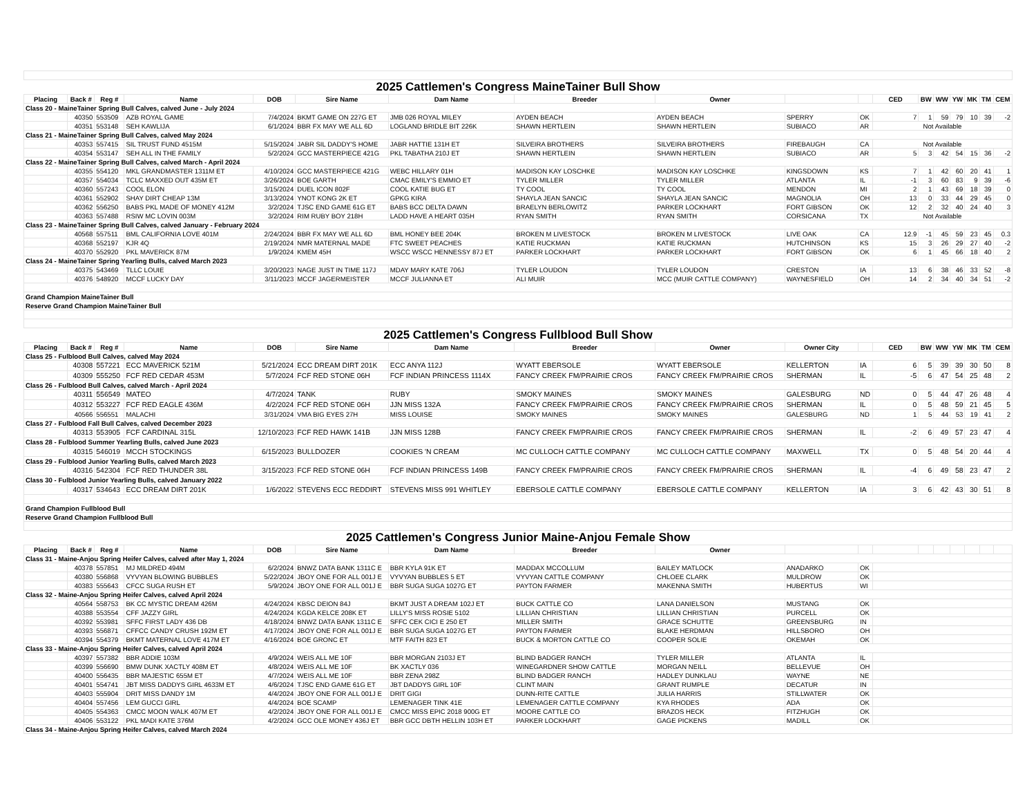| 2025 Cattlemen's Congress MaineTainer Bull Show | | | | | | | | | | | | | | | | | |
| Placing | Back # | Reg # | Name | DOB | Sire Name | Dam Name | Breeder | Owner | | | CED | BW | WW | YW | MK | TM | CEM |
| Class 20 - MaineTainer Spring Bull Calves, calved June - July 2024 | | | | | | | | | | | | | | | | | |
| | 40350 | 553509 | AZB ROYAL GAME | 7/4/2024 | BKMT GAME ON 227G ET | JMB 026 ROYAL MILEY | AYDEN BEACH | AYDEN BEACH | SPERRY | OK | 7 | 1 | 59 | 79 | 10 | 39 | -2 |
| | 40351 | 553148 | SEH KAWLIJA | 6/1/2024 | BBR FX MAY WE ALL 6D | LOGLAND BRIDLE BIT 226K | SHAWN HERTLEIN | SHAWN HERTLEIN | SUBIACO | AR | Not Available | | | | | | |
| Class 21 - MaineTainer Spring Bull Calves, calved May 2024 | | | | | | | | | | | | | | | | | |
| | 40353 | 557415 | SIL TRUST FUND 4515M | 5/15/2024 | JABR SIL DADDY'S HOME | JABR HATTIE 131H ET | SILVEIRA BROTHERS | SILVEIRA BROTHERS | FIREBAUGH | CA | Not Available | | | | | | |
| | 40354 | 553147 | SEH ALL IN THE FAMILY | 5/2/2024 | GCC MASTERPIECE 421G | PKL TABATHA 210J ET | SHAWN HERTLEIN | SHAWN HERTLEIN | SUBIACO | AR | 5 | 3 | 42 | 54 | 15 | 36 | -2 |
| Class 22 - MaineTainer Spring Bull Calves, calved March - April 2024 | | | | | | | | | | | | | | | | | |
| | 40355 | 554120 | MKL GRANDMASTER 1311M ET | 4/10/2024 | GCC MASTERPIECE 421G | WEBC HILLARY 01H | MADISON KAY LOSCHKE | MADISON KAY LOSCHKE | KINGSDOWN | KS | 7 | 1 | 42 | 60 | 20 | 41 | 1 |
| | 40357 | 554034 | TCLC MAXXED OUT 435M ET | 3/26/2024 | BOE GARTH | CMAC EMILY'S EMMIO ET | TYLER MILLER | TYLER MILLER | ATLANTA | IL | -1 | 3 | 60 | 83 | 9 | 39 | -6 |
| | 40360 | 557243 | COOL ELON | 3/15/2024 | DUEL ICON 802F | COOL KATIE BUG ET | TY COOL | TY COOL | MENDON | MI | 2 | 1 | 43 | 69 | 18 | 39 | 0 |
| | 40361 | 552902 | SHAY DIRT CHEAP 13M | 3/13/2024 | YNOT KONG 2K ET | GPKG KIRA | SHAYLA JEAN SANCIC | SHAYLA JEAN SANCIC | MAGNOLIA | OH | 13 | 0 | 33 | 44 | 29 | 45 | 0 |
| | 40362 | 556250 | BABS PKL MADE OF MONEY 412M | 3/2/2024 | TJSC END GAME 61G ET | BABS BCC DELTA DAWN | BRAELYN BERLOWITZ | PARKER LOCKHART | FORT GIBSON | OK | 12 | 2 | 32 | 40 | 24 | 40 | 3 |
| | 40363 | 557488 | RSIW MC LOVIN 003M | 3/2/2024 | RIM RUBY BOY 218H | LADD HAVE A HEART 035H | RYAN SMITH | RYAN SMITH | CORSICANA | TX | Not Available | | | | | | |
| Class 23 - MaineTainer Spring Bull Calves, calved January - February 2024 | | | | | | | | | | | | | | | | | |
| | 40568 | 557511 | BML CALIFORNIA LOVE 401M | 2/24/2024 | BBR FX MAY WE ALL 6D | BML HONEY BEE 204K | BROKEN M LIVESTOCK | BROKEN M LIVESTOCK | LIVE OAK | CA | 12.9 | -1 | 45 | 59 | 23 | 45 | 0.3 |
| | 40368 | 552197 | KJR 4Q | 2/19/2024 | NMR MATERNAL MADE | FTC SWEET PEACHES | KATIE RUCKMAN | KATIE RUCKMAN | HUTCHINSON | KS | 15 | 3 | 26 | 29 | 27 | 40 | -2 |
| | 40370 | 552920 | PKL MAVERICK 87M | 1/9/2024 | KMEM 45H | WSCC WSCC HENNESSY 87J ET | PARKER LOCKHART | PARKER LOCKHART | FORT GIBSON | OK | 6 | 1 | 45 | 66 | 18 | 40 | 2 |
| Class 24 - MaineTainer Spring Yearling Bulls, calved March 2023 | | | | | | | | | | | | | | | | | |
| | 40375 | 543469 | TLLC LOUIE | 3/20/2023 | NAGE JUST IN TIME 117J | MDAY MARY KATE 706J | TYLER LOUDON | TYLER LOUDON | CRESTON | IA | 13 | 6 | 38 | 46 | 33 | 52 | -8 |
| | 40376 | 548920 | MCCF LUCKY DAY | 3/11/2023 | MCCF JAGERMEISTER | MCCF JULIANNA ET | ALI MUIR | MCC (MUIR CATTLE COMPANY) | WAYNESFIELD | OH | 14 | 2 | 34 | 40 | 34 | 51 | -2 |
| Grand Champion MaineTainer Bull | | | | | | | | | | | | | | | | | |
| Reserve Grand Champion MaineTainer Bull | | | | | | | | | | | | | | | | | |
| 2025 Cattlemen's Congress Fullblood Bull Show | | | | | | | | | | | | | | | | | |
| Placing | Back # | Reg # | Name | DOB | Sire Name | Dam Name | Breeder | Owner | Owner City | | CED | BW | WW | YW | MK | TM | CEM |
| Class 25 - Fulblood Bull Calves, calved May 2024 | | | | | | | | | | | | | | | | | |
| | 40308 | 557221 | ECC MAVERICK 521M | 5/21/2024 | ECC DREAM DIRT 201K | ECC ANYA 112J | WYATT EBERSOLE | WYATT EBERSOLE | KELLERTON | IA | 6 | 5 | 39 | 39 | 30 | 50 | 8 |
| | 40309 | 555250 | FCF RED CEDAR 453M | 5/7/2024 | FCF RED STONE 06H | FCF INDIAN PRINCESS 1114X | FANCY CREEK FM/PRAIRIE CROS | FANCY CREEK FM/PRAIRIE CROS | SHERMAN | IL | -5 | 6 | 47 | 54 | 25 | 48 | 2 |
| Class 26 - Fulblood Bull Calves, calved March - April 2024 | | | | | | | | | | | | | | | | | |
| | 40311 | 556549 | MATEO | 4/7/2024 | TANK | RUBY | SMOKY MAINES | SMOKY MAINES | GALESBURG | ND | 0 | 5 | 44 | 47 | 26 | 48 | 4 |
| | 40312 | 553227 | FCF RED EAGLE 436M | 4/2/2024 | FCF RED STONE 06H | JJN MISS 132A | FANCY CREEK FM/PRAIRIE CROS | FANCY CREEK FM/PRAIRIE CROS | SHERMAN | IL | 0 | 5 | 48 | 59 | 21 | 45 | 5 |
| | 40566 | 556551 | MALACHI | 3/31/2024 | VMA BIG EYES 27H | MISS LOUISE | SMOKY MAINES | SMOKY MAINES | GALESBURG | ND | 1 | 5 | 44 | 53 | 19 | 41 | 2 |
| Class 27 - Fulblood Fall Bull Calves, calved December 2023 | | | | | | | | | | | | | | | | | |
| | 40313 | 553905 | FCF CARDINAL 315L | 12/10/2023 | FCF RED HAWK 141B | JJN MISS 128B | FANCY CREEK FM/PRAIRIE CROS | FANCY CREEK FM/PRAIRIE CROS | SHERMAN | IL | -2 | 6 | 49 | 57 | 23 | 47 | 4 |
| Class 28 - Fulblood Summer Yearling Bulls, calved June 2023 | | | | | | | | | | | | | | | | | |
| | 40315 | 546019 | MCCH STOCKINGS | 6/15/2023 | BULLDOZER | COOKIES 'N CREAM | MC CULLOCH CATTLE COMPANY | MC CULLOCH CATTLE COMPANY | MAXWELL | TX | 0 | 5 | 48 | 54 | 20 | 44 | 4 |
| Class 29 - Fulblood Junior Yearling Bulls, calved March 2023 | | | | | | | | | | | | | | | | | |
| | 40316 | 542304 | FCF RED THUNDER 38L | 3/15/2023 | FCF RED STONE 06H | FCF INDIAN PRINCESS 149B | FANCY CREEK FM/PRAIRIE CROS | FANCY CREEK FM/PRAIRIE CROS | SHERMAN | IL | -4 | 6 | 49 | 58 | 23 | 47 | 2 |
| Class 30 - Fulblood Junior Yearling Bulls, calved January 2022 | | | | | | | | | | | | | | | | | |
| | 40317 | 534643 | ECC DREAM DIRT 201K | 1/6/2022 | STEVENS ECC REDDIRT | STEVENS MISS 991 WHITLEY | EBERSOLE CATTLE COMPANY | EBERSOLE CATTLE COMPANY | KELLERTON | IA | 3 | 6 | 42 | 43 | 30 | 51 | 8 |
| Grand Champion Fullblood Bull | | | | | | | | | | | | | | | | | |
| Reserve Grand Champion Fullblood Bull | | | | | | | | | | | | | | | | | |
| 2025 Cattlemen's Congress Junior Maine-Anjou Female Show | | | | | | | | | | | | | | | | | |
| Placing | Back # | Reg # | Name | DOB | Sire Name | Dam Name | Breeder | Owner | | | | | | | | | |
| Class 31 - Maine-Anjou Spring Heifer Calves, calved after May 1, 2024 | | | | | | | | | | | | | | | | | |
| | 40378 | 557851 | MJ MILDRED 494M | 6/2/2024 | BNWZ DATA BANK 1311C E | BBR KYLA 91K ET | MADDAX MCCOLLUM | BAILEY MATLOCK | ANADARKO | OK | | | | | | | |
| | 40380 | 556868 | VYVYAN BLOWING BUBBLES | 5/22/2024 | JBOY ONE FOR ALL 001J E | VYVYAN BUBBLES 5 ET | VYVYAN CATTLE COMPANY | CHLOEE CLARK | MULDROW | OK | | | | | | | |
| | 40383 | 555643 | CFCC SUGA RUSH ET | 5/9/2024 | JBOY ONE FOR ALL 001J E | BBR SUGA SUGA 1027G ET | PAYTON FARMER | MAKENNA SMITH | HUBERTUS | WI | | | | | | | |
| Class 32 - Maine-Anjou Spring Heifer Calves, calved April 2024 | | | | | | | | | | | | | | | | | |
| | 40564 | 558753 | BK CC MYSTIC DREAM 426M | 4/24/2024 | KBSC DEION 84J | BKMT JUST A DREAM 102J ET | BUCK CATTLE CO | LANA DANIELSON | MUSTANG | OK | | | | | | | |
| | 40388 | 553554 | CFF JAZZY GIRL | 4/24/2024 | KGDA KELCE 208K ET | LILLY'S MISS ROSIE 5102 | LILLIAN CHRISTIAN | LILLIAN CHRISTIAN | PURCELL | OK | | | | | | | |
| | 40392 | 553981 | SFFC FIRST LADY 436 DB | 4/18/2024 | BNWZ DATA BANK 1311C E | SFFC CEK CICI E 250 ET | MILLER SMITH | GRACE SCHUTTE | GREENSBURG | IN | | | | | | | |
| | 40393 | 556871 | CFFCC CANDY CRUSH 192M ET | 4/17/2024 | JBOY ONE FOR ALL 001J E | BBR SUGA SUGA 1027G ET | PAYTON FARMER | BLAKE HERDMAN | HILLSBORO | OH | | | | | | | |
| | 40394 | 554379 | BKMT MATERNAL LOVE 417M ET | 4/16/2024 | BOE GRONC ET | MTF FAITH 823 ET | BUCK & MORTON CATTLE CO | COOPER SOLIE | OKEMAH | OK | | | | | | | |
| Class 33 - Maine-Anjou Spring Heifer Calves, calved April 2024 | | | | | | | | | | | | | | | | | |
| | 40397 | 557382 | BBR ADDIE 103M | 4/9/2024 | WEIS ALL ME 10F | BBR MORGAN 2103J ET | BLIND BADGER RANCH | TYLER MILLER | ATLANTA | IL | | | | | | | |
| | 40399 | 556690 | BMW DUNK XACTLY 408M ET | 4/8/2024 | WEIS ALL ME 10F | BK XACTLY 036 | WINEGARDNER SHOW CATTLE | MORGAN NEILL | BELLEVUE | OH | | | | | | | |
| | 40400 | 556435 | BBR MAJESTIC 655M ET | 4/7/2024 | WEIS ALL ME 10F | BBR ZENA 298Z | BLIND BADGER RANCH | HADLEY DUNKLAU | WAYNE | NE | | | | | | | |
| | 40401 | 554741 | JBT MISS DADDYS GIRL 4633M ET | 4/6/2024 | TJSC END GAME 61G ET | JBT DADDYS GIRL 10F | CLINT MAIN | GRANT RUMPLE | DECATUR | IN | | | | | | | |
| | 40403 | 555904 | DRIT MISS DANDY 1M | 4/4/2024 | JBOY ONE FOR ALL 001J E | DRIT GIGI | DUNN-RITE CATTLE | JULIA HARRIS | STILLWATER | OK | | | | | | | |
| | 40404 | 557456 | LEM GUCCI GIRL | 4/4/2024 | BOE SCAMP | LEMENAGER TINK 41E | LEMENAGER CATTLE COMPANY | KYA RHODES | ADA | OK | | | | | | | |
| | 40405 | 554363 | CMCC MOON WALK 407M ET | 4/2/2024 | JBOY ONE FOR ALL 001J E | CMCC MISS EPIC 2018 900G ET | MOORE CATTLE CO | BRAZOS HECK | FITZHUGH | OK | | | | | | | |
| | 40406 | 553122 | PKL MADI KATE 376M | 4/2/2024 | GCC OLE MONEY 436J ET | BBR GCC DBTH HELLIN 103H ET | PARKER LOCKHART | GAGE PICKENS | MADILL | OK | | | | | | | |
| Class 34 - Maine-Anjou Spring Heifer Calves, calved March 2024 | | | | | | | | | | | | | | | | | |